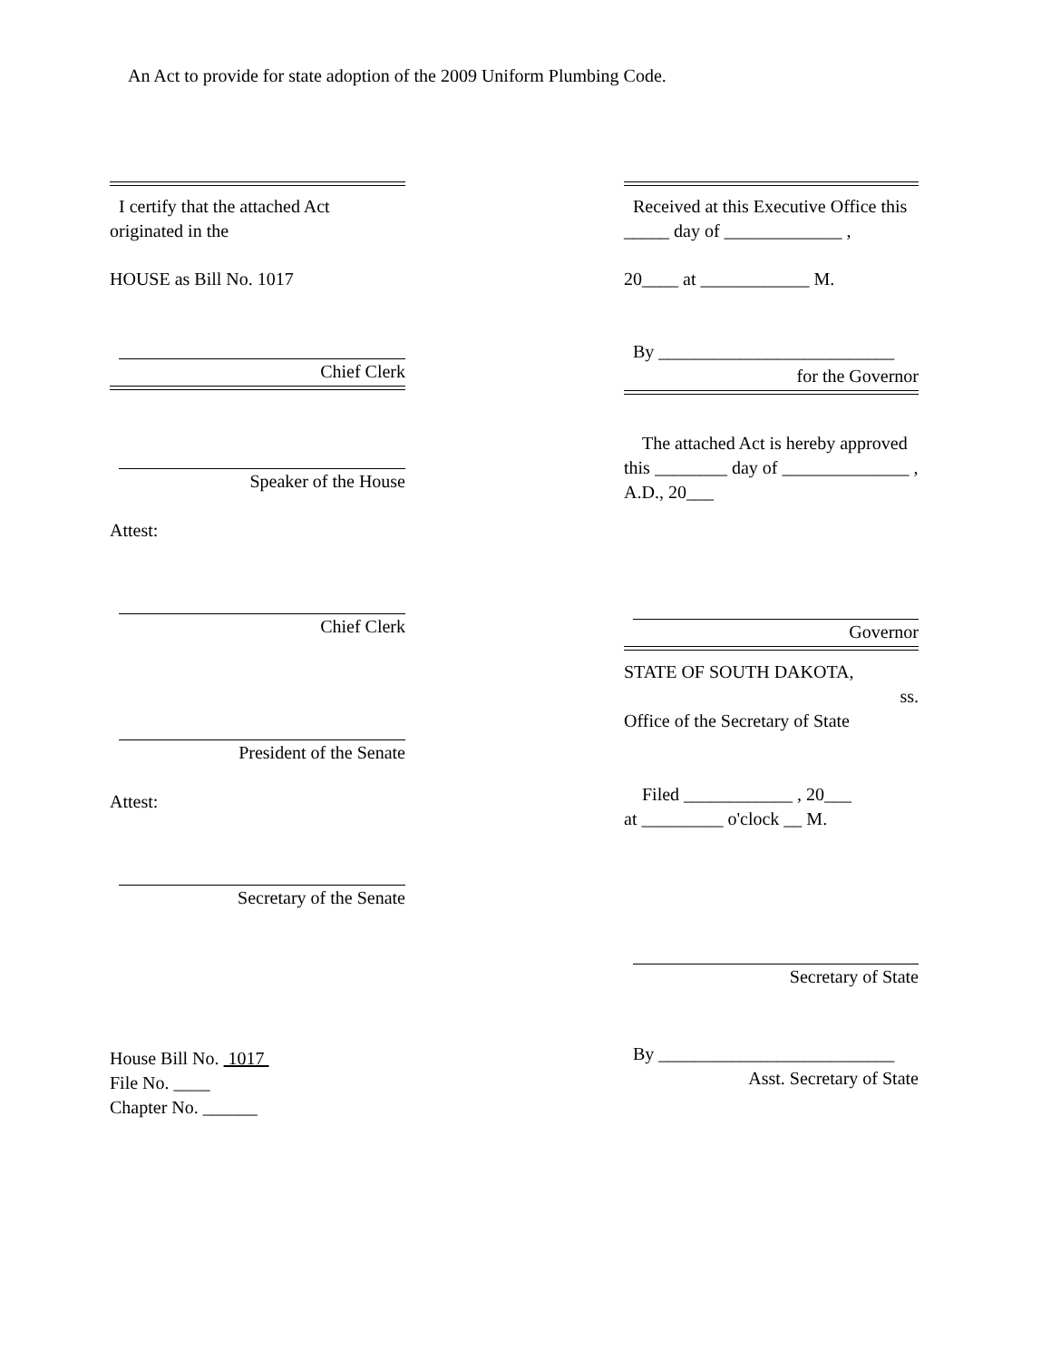An Act to provide for state adoption of the 2009 Uniform Plumbing Code.
I certify that the attached Act originated in the
HOUSE as Bill No. 1017
Chief Clerk
Speaker of the House
Attest:
Chief Clerk
President of the Senate
Attest:
Secretary of the Senate
House Bill No. 1017
File No. ____
Chapter No. ______
Received at this Executive Office this _____ day of _____________ ,
20____ at ____________ M.
By __________________________
for the Governor
The attached Act is hereby approved this ________ day of ______________ , A.D., 20___
Governor
STATE OF SOUTH DAKOTA,
ss.
Office of the Secretary of State
Filed ____________ , 20___
at _________ o'clock __ M.
Secretary of State
By __________________________
Asst. Secretary of State